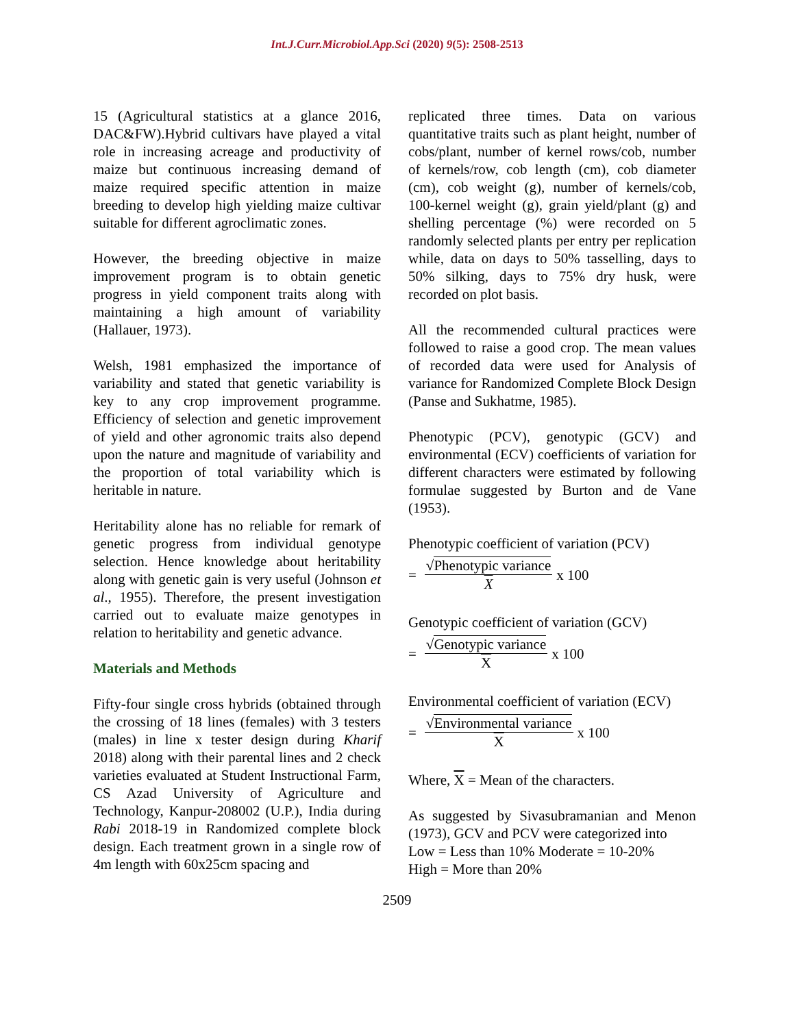Int.J.Curr.Microbiol.App.Sci (2020) 9(5): 2508-2513
15 (Agricultural statistics at a glance 2016, DAC&FW).Hybrid cultivars have played a vital role in increasing acreage and productivity of maize but continuous increasing demand of maize required specific attention in maize breeding to develop high yielding maize cultivar suitable for different agroclimatic zones.
However, the breeding objective in maize improvement program is to obtain genetic progress in yield component traits along with maintaining a high amount of variability (Hallauer, 1973).
Welsh, 1981 emphasized the importance of variability and stated that genetic variability is key to any crop improvement programme. Efficiency of selection and genetic improvement of yield and other agronomic traits also depend upon the nature and magnitude of variability and the proportion of total variability which is heritable in nature.
Heritability alone has no reliable for remark of genetic progress from individual genotype selection. Hence knowledge about heritability along with genetic gain is very useful (Johnson et al., 1955). Therefore, the present investigation carried out to evaluate maize genotypes in relation to heritability and genetic advance.
Materials and Methods
Fifty-four single cross hybrids (obtained through the crossing of 18 lines (females) with 3 testers (males) in line x tester design during Kharif 2018) along with their parental lines and 2 check varieties evaluated at Student Instructional Farm, CS Azad University of Agriculture and Technology, Kanpur-208002 (U.P.), India during Rabi 2018-19 in Randomized complete block design. Each treatment grown in a single row of 4m length with 60x25cm spacing and
replicated three times. Data on various quantitative traits such as plant height, number of cobs/plant, number of kernel rows/cob, number of kernels/row, cob length (cm), cob diameter (cm), cob weight (g), number of kernels/cob, 100-kernel weight (g), grain yield/plant (g) and shelling percentage (%) were recorded on 5 randomly selected plants per entry per replication while, data on days to 50% tasselling, days to 50% silking, days to 75% dry husk, were recorded on plot basis.
All the recommended cultural practices were followed to raise a good crop. The mean values of recorded data were used for Analysis of variance for Randomized Complete Block Design (Panse and Sukhatme, 1985).
Phenotypic (PCV), genotypic (GCV) and environmental (ECV) coefficients of variation for different characters were estimated by following formulae suggested by Burton and de Vane (1953).
Phenotypic coefficient of variation (PCV)
= √Phenotypic variance X x 100
Genotypic coefficient of variation (GCV)
= √Genotypic variance X x 100
Environmental coefficient of variation (ECV)
= √Environmental variance X x 100
Where, X = Mean of the characters.
As suggested by Sivasubramanian and Menon (1973), GCV and PCV were categorized into
Low = Less than 10% Moderate = 10-20%
High = More than 20%
2509